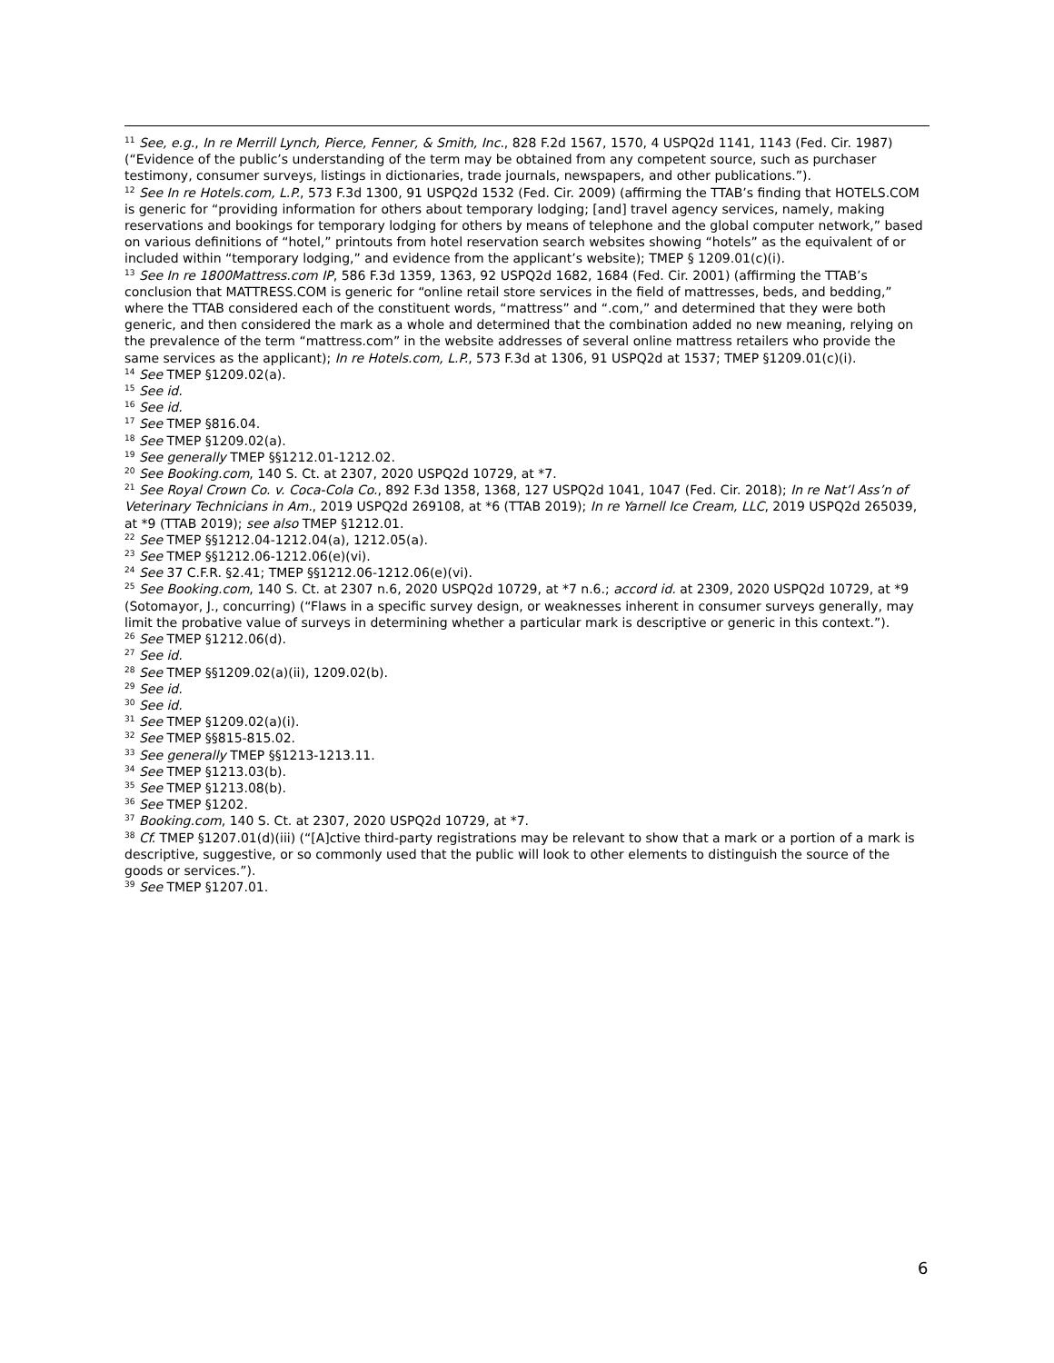<sup>11</sup> See, e.g., In re Merrill Lynch, Pierce, Fenner, & Smith, Inc., 828 F.2d 1567, 1570, 4 USPQ2d 1141, 1143 (Fed. Cir. 1987) (“Evidence of the public’s understanding of the term may be obtained from any competent source, such as purchaser testimony, consumer surveys, listings in dictionaries, trade journals, newspapers, and other publications.”).
<sup>12</sup> See In re Hotels.com, L.P., 573 F.3d 1300, 91 USPQ2d 1532 (Fed. Cir. 2009) (affirming the TTAB’s finding that HOTELS.COM is generic for “providing information for others about temporary lodging; [and] travel agency services, namely, making reservations and bookings for temporary lodging for others by means of telephone and the global computer network,” based on various definitions of “hotel,” printouts from hotel reservation search websites showing “hotels” as the equivalent of or included within “temporary lodging,” and evidence from the applicant’s website); TMEP § 1209.01(c)(i).
<sup>13</sup> See In re 1800Mattress.com IP, 586 F.3d 1359, 1363, 92 USPQ2d 1682, 1684 (Fed. Cir. 2001) (affirming the TTAB’s conclusion that MATTRESS.COM is generic for “online retail store services in the field of mattresses, beds, and bedding,” where the TTAB considered each of the constituent words, “mattress” and “.com,” and determined that they were both generic, and then considered the mark as a whole and determined that the combination added no new meaning, relying on the prevalence of the term “mattress.com” in the website addresses of several online mattress retailers who provide the same services as the applicant); In re Hotels.com, L.P., 573 F.3d at 1306, 91 USPQ2d at 1537; TMEP §1209.01(c)(i).
<sup>14</sup> See TMEP §1209.02(a).
<sup>15</sup> See id.
<sup>16</sup> See id.
<sup>17</sup> See TMEP §816.04.
<sup>18</sup> See TMEP §1209.02(a).
<sup>19</sup> See generally TMEP §§1212.01-1212.02.
<sup>20</sup> See Booking.com, 140 S. Ct. at 2307, 2020 USPQ2d 10729, at *7.
<sup>21</sup> See Royal Crown Co. v. Coca-Cola Co., 892 F.3d 1358, 1368, 127 USPQ2d 1041, 1047 (Fed. Cir. 2018); In re Nat’l Ass’n of Veterinary Technicians in Am., 2019 USPQ2d 269108, at *6 (TTAB 2019); In re Yarnell Ice Cream, LLC, 2019 USPQ2d 265039, at *9 (TTAB 2019); see also TMEP §1212.01.
<sup>22</sup> See TMEP §§1212.04-1212.04(a), 1212.05(a).
<sup>23</sup> See TMEP §§1212.06-1212.06(e)(vi).
<sup>24</sup> See 37 C.F.R. §2.41; TMEP §§1212.06-1212.06(e)(vi).
<sup>25</sup> See Booking.com, 140 S. Ct. at 2307 n.6, 2020 USPQ2d 10729, at *7 n.6.; accord id. at 2309, 2020 USPQ2d 10729, at *9 (Sotomayor, J., concurring) (“Flaws in a specific survey design, or weaknesses inherent in consumer surveys generally, may limit the probative value of surveys in determining whether a particular mark is descriptive or generic in this context.”).
<sup>26</sup> See TMEP §1212.06(d).
<sup>27</sup> See id.
<sup>28</sup> See TMEP §§1209.02(a)(ii), 1209.02(b).
<sup>29</sup> See id.
<sup>30</sup> See id.
<sup>31</sup> See TMEP §1209.02(a)(i).
<sup>32</sup> See TMEP §§815-815.02.
<sup>33</sup> See generally TMEP §§1213-1213.11.
<sup>34</sup> See TMEP §1213.03(b).
<sup>35</sup> See TMEP §1213.08(b).
<sup>36</sup> See TMEP §1202.
<sup>37</sup> Booking.com, 140 S. Ct. at 2307, 2020 USPQ2d 10729, at *7.
<sup>38</sup> Cf. TMEP §1207.01(d)(iii) (“[A]ctive third-party registrations may be relevant to show that a mark or a portion of a mark is descriptive, suggestive, or so commonly used that the public will look to other elements to distinguish the source of the goods or services.”).
<sup>39</sup> See TMEP §1207.01.
6